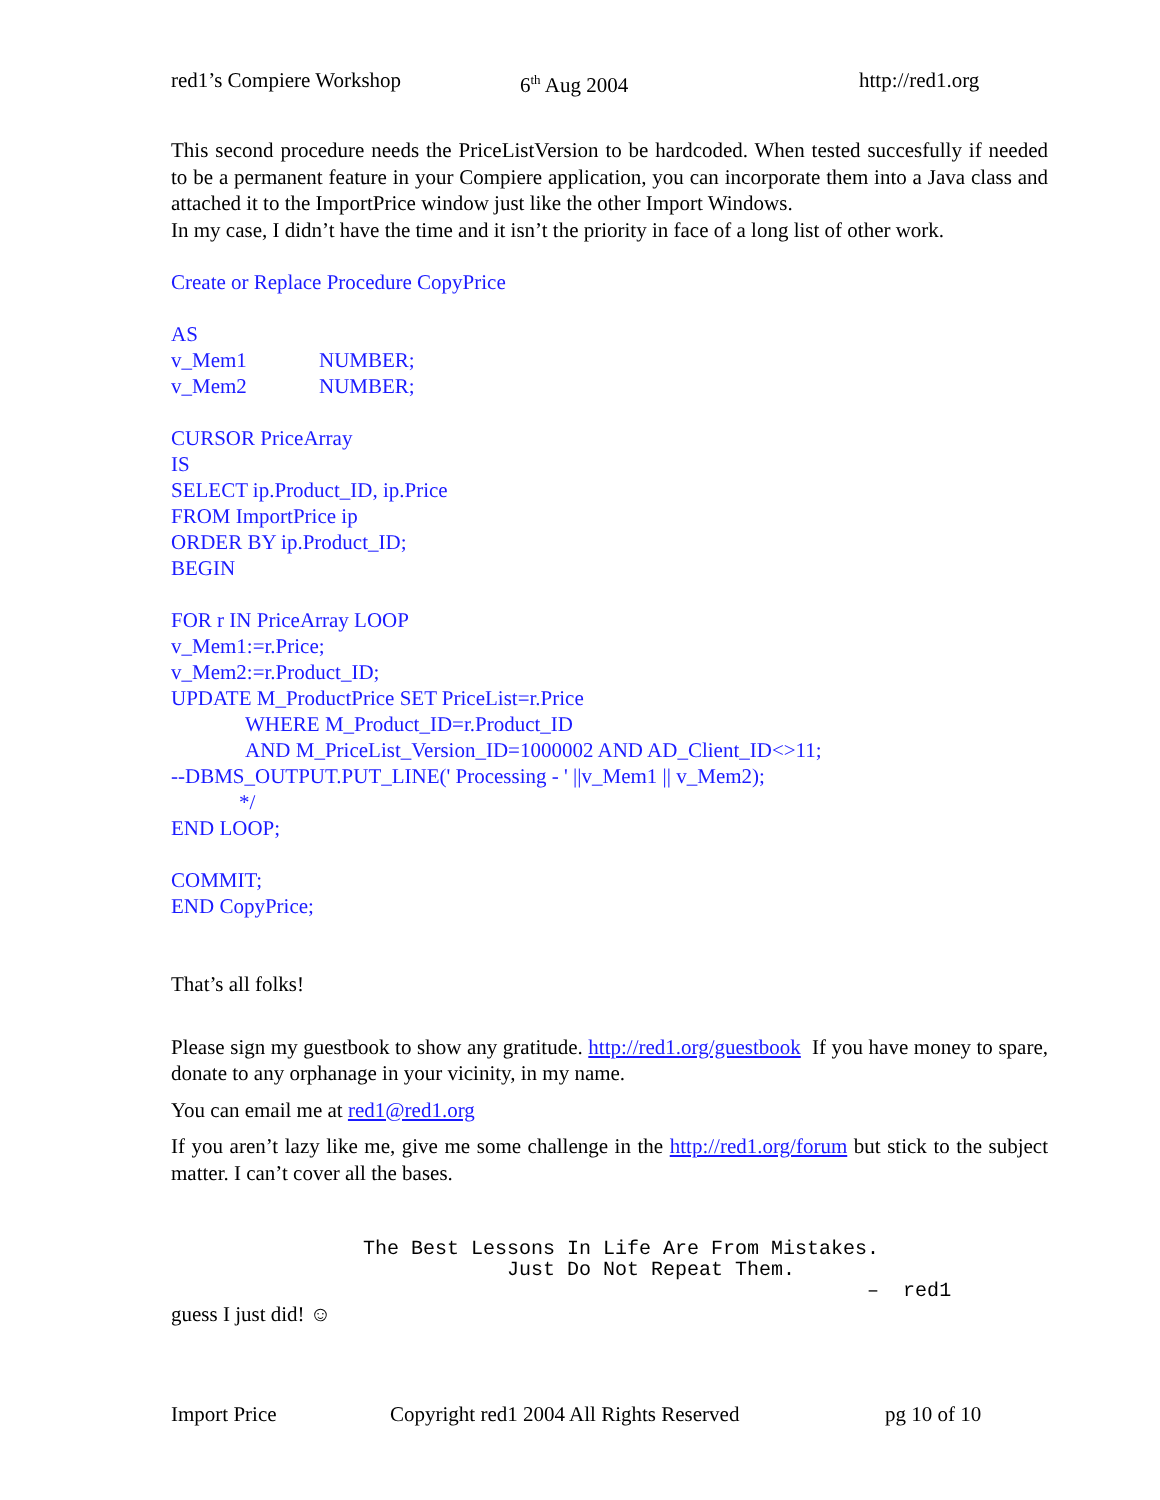red1’s Compiere Workshop 6<sup>th</sup> Aug 2004 http://red1.org
This second procedure needs the PriceListVersion to be hardcoded. When tested succesfully if needed to be a permanent feature in your Compiere application, you can incorporate them into a Java class and attached it to the ImportPrice window just like the other Import Windows.
In my case, I didn’t have the time and it isn’t the priority in face of a long list of other work.
Create or Replace Procedure CopyPrice
AS
v_Mem1 NUMBER;
v_Mem2 NUMBER;
CURSOR PriceArray
IS
SELECT ip.Product_ID, ip.Price
FROM ImportPrice ip
ORDER BY ip.Product_ID;
BEGIN
FOR r IN PriceArray LOOP
v_Mem1:=r.Price;
v_Mem2:=r.Product_ID;
UPDATE M_ProductPrice SET PriceList=r.Price
WHERE M_Product_ID=r.Product_ID
AND M_PriceList_Version_ID=1000002 AND AD_Client_ID<>11;
--DBMS_OUTPUT.PUT_LINE(' Processing - ' ||v_Mem1 || v_Mem2);
*/
END LOOP;
COMMIT;
END CopyPrice;
That’s all folks!
Please sign my guestbook to show any gratitude. http://red1.org/guestbook If you have money to spare, donate to any orphanage in your vicinity, in my name.
You can email me at red1@red1.org
If you aren’t lazy like me, give me some challenge in the http://red1.org/forum but stick to the subject matter. I can’t cover all the bases.
The Best Lessons In Life Are From Mistakes. Just Do Not Repeat Them. – red1
guess I just did! ☺
Import Price Copyright red1 2004 All Rights Reserved pg 10 of 10